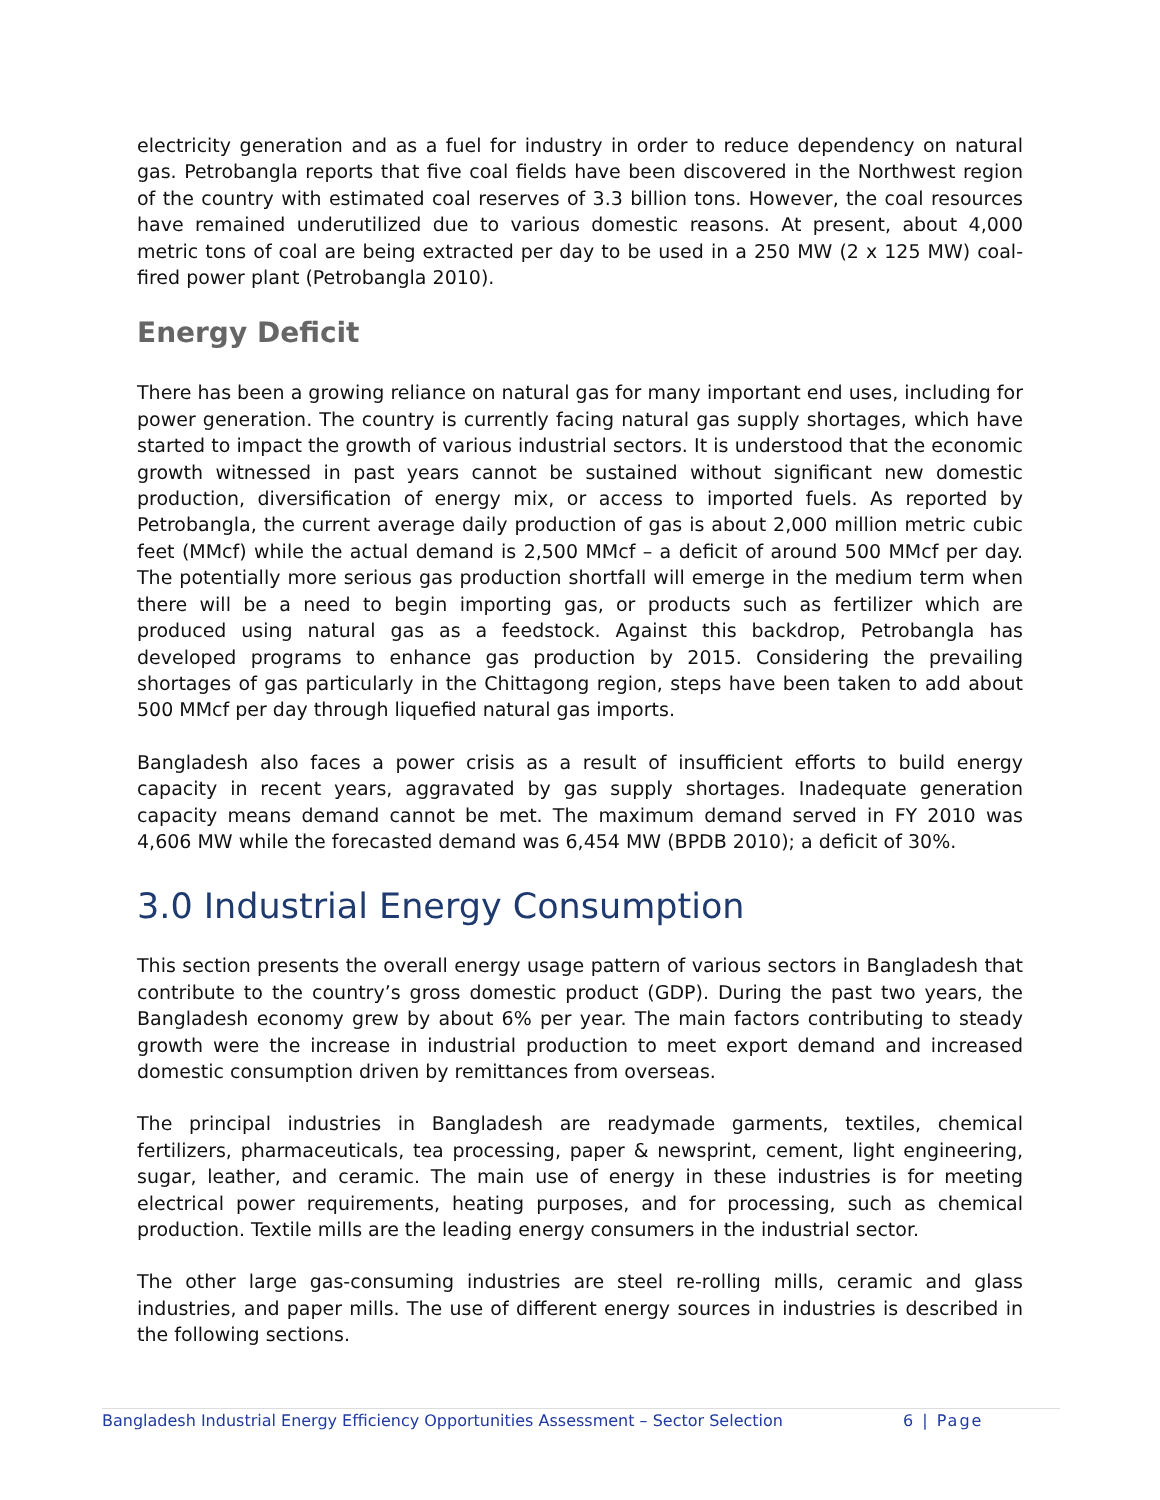electricity generation and as a fuel for industry in order to reduce dependency on natural gas. Petrobangla reports that five coal fields have been discovered in the Northwest region of the country with estimated coal reserves of 3.3 billion tons. However, the coal resources have remained underutilized due to various domestic reasons. At present, about 4,000 metric tons of coal are being extracted per day to be used in a 250 MW (2 x 125 MW) coal-fired power plant (Petrobangla 2010).
Energy Deficit
There has been a growing reliance on natural gas for many important end uses, including for power generation. The country is currently facing natural gas supply shortages, which have started to impact the growth of various industrial sectors. It is understood that the economic growth witnessed in past years cannot be sustained without significant new domestic production, diversification of energy mix, or access to imported fuels. As reported by Petrobangla, the current average daily production of gas is about 2,000 million metric cubic feet (MMcf) while the actual demand is 2,500 MMcf – a deficit of around 500 MMcf per day. The potentially more serious gas production shortfall will emerge in the medium term when there will be a need to begin importing gas, or products such as fertilizer which are produced using natural gas as a feedstock. Against this backdrop, Petrobangla has developed programs to enhance gas production by 2015. Considering the prevailing shortages of gas particularly in the Chittagong region, steps have been taken to add about 500 MMcf per day through liquefied natural gas imports.
Bangladesh also faces a power crisis as a result of insufficient efforts to build energy capacity in recent years, aggravated by gas supply shortages. Inadequate generation capacity means demand cannot be met. The maximum demand served in FY 2010 was 4,606 MW while the forecasted demand was 6,454 MW (BPDB 2010); a deficit of 30%.
3.0 Industrial Energy Consumption
This section presents the overall energy usage pattern of various sectors in Bangladesh that contribute to the country’s gross domestic product (GDP). During the past two years, the Bangladesh economy grew by about 6% per year. The main factors contributing to steady growth were the increase in industrial production to meet export demand and increased domestic consumption driven by remittances from overseas.
The principal industries in Bangladesh are readymade garments, textiles, chemical fertilizers, pharmaceuticals, tea processing, paper & newsprint, cement, light engineering, sugar, leather, and ceramic. The main use of energy in these industries is for meeting electrical power requirements, heating purposes, and for processing, such as chemical production. Textile mills are the leading energy consumers in the industrial sector.
The other large gas-consuming industries are steel re-rolling mills, ceramic and glass industries, and paper mills. The use of different energy sources in industries is described in the following sections.
Bangladesh Industrial Energy Efficiency Opportunities Assessment – Sector Selection 6 | Page